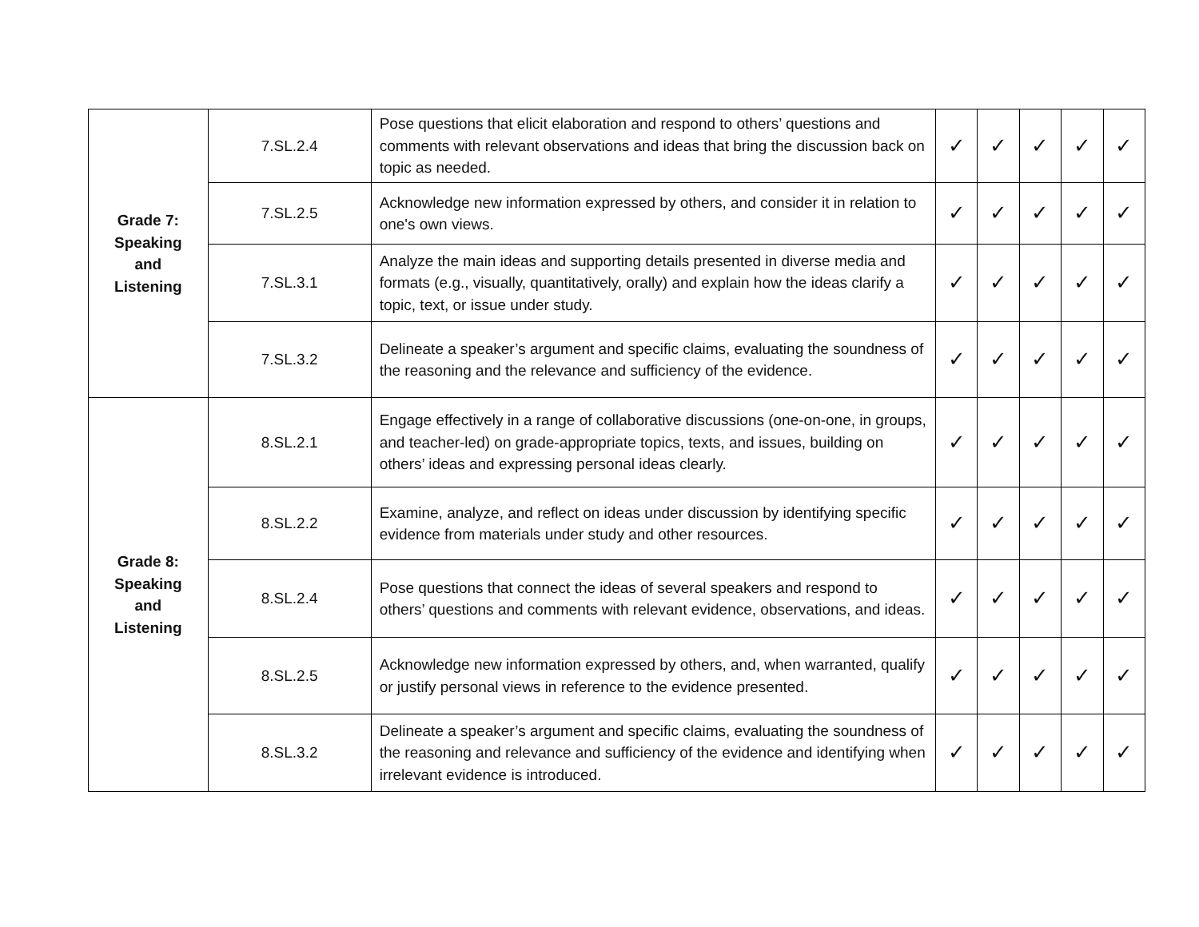| Grade 7: Speaking and Listening | 7.SL.2.4 | Pose questions that elicit elaboration and respond to others’ questions and comments with relevant observations and ideas that bring the discussion back on topic as needed. | ✓ | ✓ | ✓ | ✓ | ✓ |
| | 7.SL.2.5 | Acknowledge new information expressed by others, and consider it in relation to one's own views. | ✓ | ✓ | ✓ | ✓ | ✓ |
| | 7.SL.3.1 | Analyze the main ideas and supporting details presented in diverse media and formats (e.g., visually, quantitatively, orally) and explain how the ideas clarify a topic, text, or issue under study. | ✓ | ✓ | ✓ | ✓ | ✓ |
| | 7.SL.3.2 | Delineate a speaker’s argument and specific claims, evaluating the soundness of the reasoning and the relevance and sufficiency of the evidence. | ✓ | ✓ | ✓ | ✓ | ✓ |
| Grade 8: Speaking and Listening | 8.SL.2.1 | Engage effectively in a range of collaborative discussions (one-on-one, in groups, and teacher-led) on grade-appropriate topics, texts, and issues, building on others’ ideas and expressing personal ideas clearly. | ✓ | ✓ | ✓ | ✓ | ✓ |
| | 8.SL.2.2 | Examine, analyze, and reflect on ideas under discussion by identifying specific evidence from materials under study and other resources. | ✓ | ✓ | ✓ | ✓ | ✓ |
| | 8.SL.2.4 | Pose questions that connect the ideas of several speakers and respond to others’ questions and comments with relevant evidence, observations, and ideas. | ✓ | ✓ | ✓ | ✓ | ✓ |
| | 8.SL.2.5 | Acknowledge new information expressed by others, and, when warranted, qualify or justify personal views in reference to the evidence presented. | ✓ | ✓ | ✓ | ✓ | ✓ |
| | 8.SL.3.2 | Delineate a speaker’s argument and specific claims, evaluating the soundness of the reasoning and relevance and sufficiency of the evidence and identifying when irrelevant evidence is introduced. | ✓ | ✓ | ✓ | ✓ | ✓ |